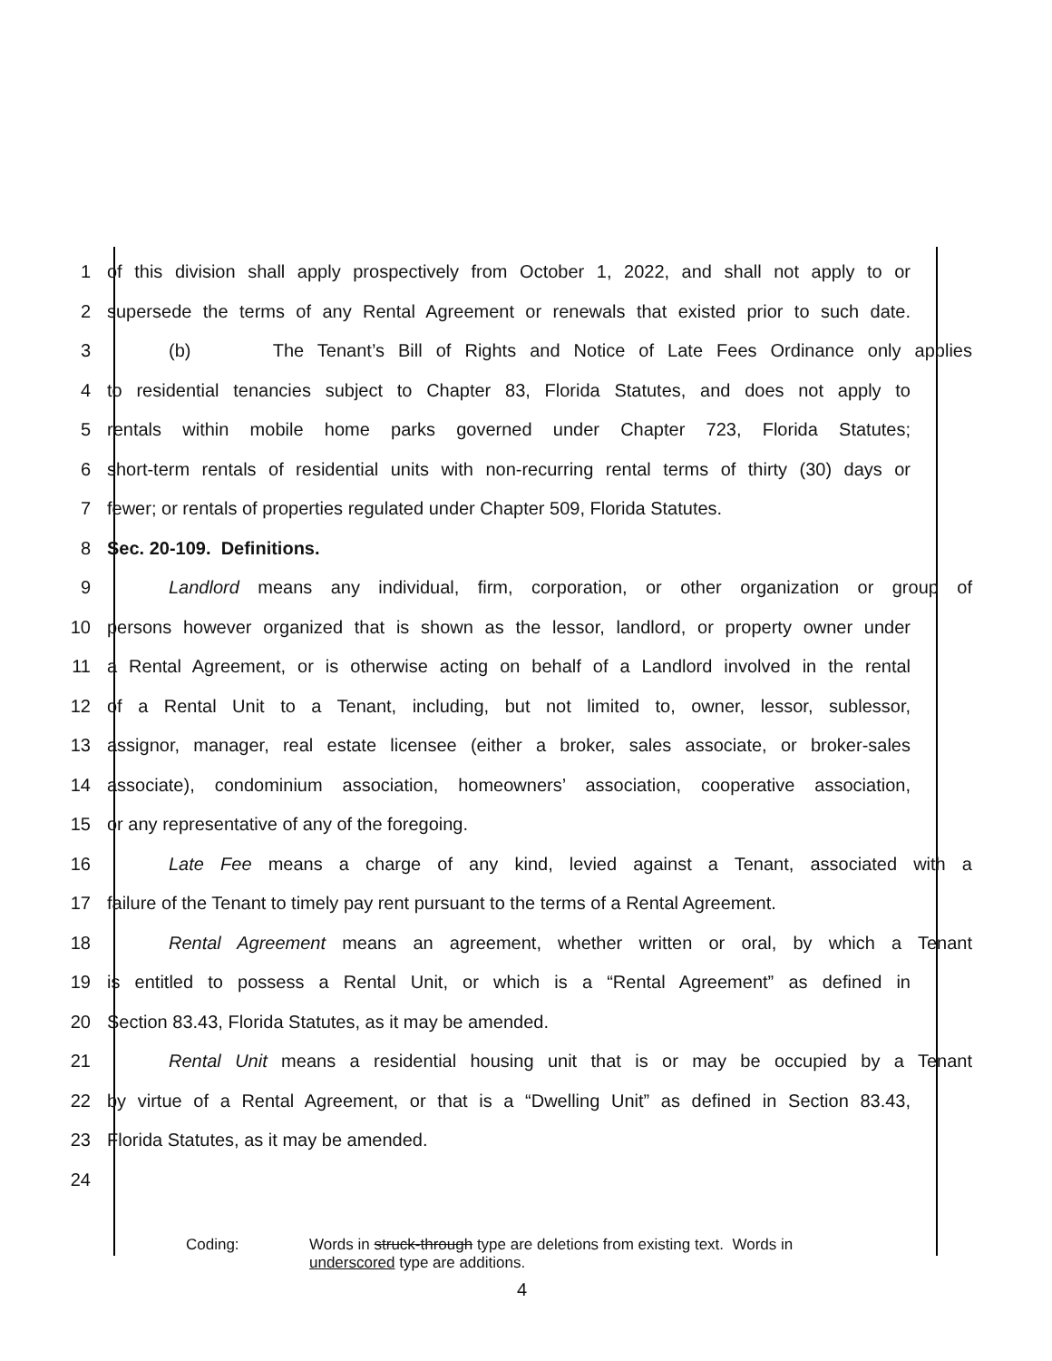1 of this division shall apply prospectively from October 1, 2022, and shall not apply to or
2 supersede the terms of any Rental Agreement or renewals that existed prior to such date.
3 (b) The Tenant’s Bill of Rights and Notice of Late Fees Ordinance only applies
4 to residential tenancies subject to Chapter 83, Florida Statutes, and does not apply to
5 rentals within mobile home parks governed under Chapter 723, Florida Statutes;
6 short-term rentals of residential units with non-recurring rental terms of thirty (30) days or
7 fewer; or rentals of properties regulated under Chapter 509, Florida Statutes.
8 Sec. 20-109. Definitions.
9 Landlord means any individual, firm, corporation, or other organization or group of
10 persons however organized that is shown as the lessor, landlord, or property owner under
11 a Rental Agreement, or is otherwise acting on behalf of a Landlord involved in the rental
12 of a Rental Unit to a Tenant, including, but not limited to, owner, lessor, sublessor,
13 assignor, manager, real estate licensee (either a broker, sales associate, or broker-sales
14 associate), condominium association, homeowners’ association, cooperative association,
15 or any representative of any of the foregoing.
16 Late Fee means a charge of any kind, levied against a Tenant, associated with a
17 failure of the Tenant to timely pay rent pursuant to the terms of a Rental Agreement.
18 Rental Agreement means an agreement, whether written or oral, by which a Tenant
19 is entitled to possess a Rental Unit, or which is a “Rental Agreement” as defined in
20 Section 83.43, Florida Statutes, as it may be amended.
21 Rental Unit means a residential housing unit that is or may be occupied by a Tenant
22 by virtue of a Rental Agreement, or that is a “Dwelling Unit” as defined in Section 83.43,
23 Florida Statutes, as it may be amended.
24
Coding: Words in struck-through type are deletions from existing text. Words in
underscored type are additions.
4